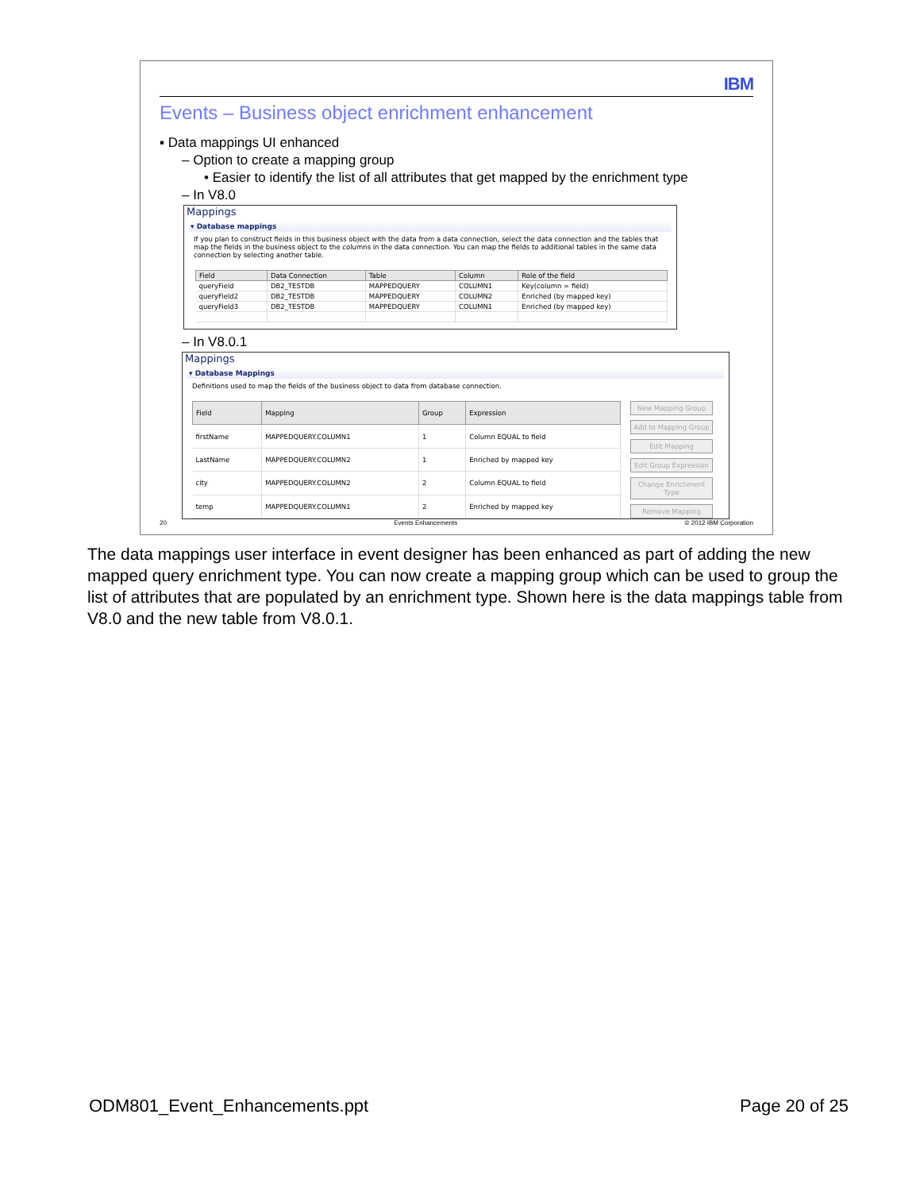IBM
Events – Business object enrichment enhancement
▪ Data mappings UI enhanced
– Option to create a mapping group
• Easier to identify the list of all attributes that get mapped by the enrichment type
– In V8.0
Mappings
▾ Database mappings
If you plan to construct fields in this business object with the data from a data connection, select the data connection and the tables that map the fields in the business object to the columns in the data connection. You can map the fields to additional tables in the same data connection by selecting another table.
| Field | Data Connection | Table | Column | Role of the field |
| --- | --- | --- | --- | --- |
| queryField | DB2_TESTDB | MAPPEDQUERY | COLUMN1 | Key(column = field) |
| queryField2 | DB2_TESTDB | MAPPEDQUERY | COLUMN2 | Enriched (by mapped key) |
| queryField3 | DB2_TESTDB | MAPPEDQUERY | COLUMN1 | Enriched (by mapped key) |
– In V8.0.1
Mappings
▾ Database Mappings
Definitions used to map the fields of the business object to data from database connection.
| Field | Mapping | Group | Expression |
| --- | --- | --- | --- |
| firstName | MAPPEDQUERY.COLUMN1 | 1 | Column EQUAL to field |
| LastName | MAPPEDQUERY.COLUMN2 | 1 | Enriched by mapped key |
| city | MAPPEDQUERY.COLUMN2 | 2 | Column EQUAL to field |
| temp | MAPPEDQUERY.COLUMN1 | 2 | Enriched by mapped key |
New Mapping Group
Add to Mapping Group
Edit Mapping
Edit Group Expression
Change Enrichment Type
Remove Mapping
20 Events Enhancements © 2012 IBM Corporation
The data mappings user interface in event designer has been enhanced as part of adding the new mapped query enrichment type. You can now create a mapping group which can be used to group the list of attributes that are populated by an enrichment type. Shown here is the data mappings table from V8.0 and the new table from V8.0.1.
ODM801_Event_Enhancements.ppt Page 20 of 25